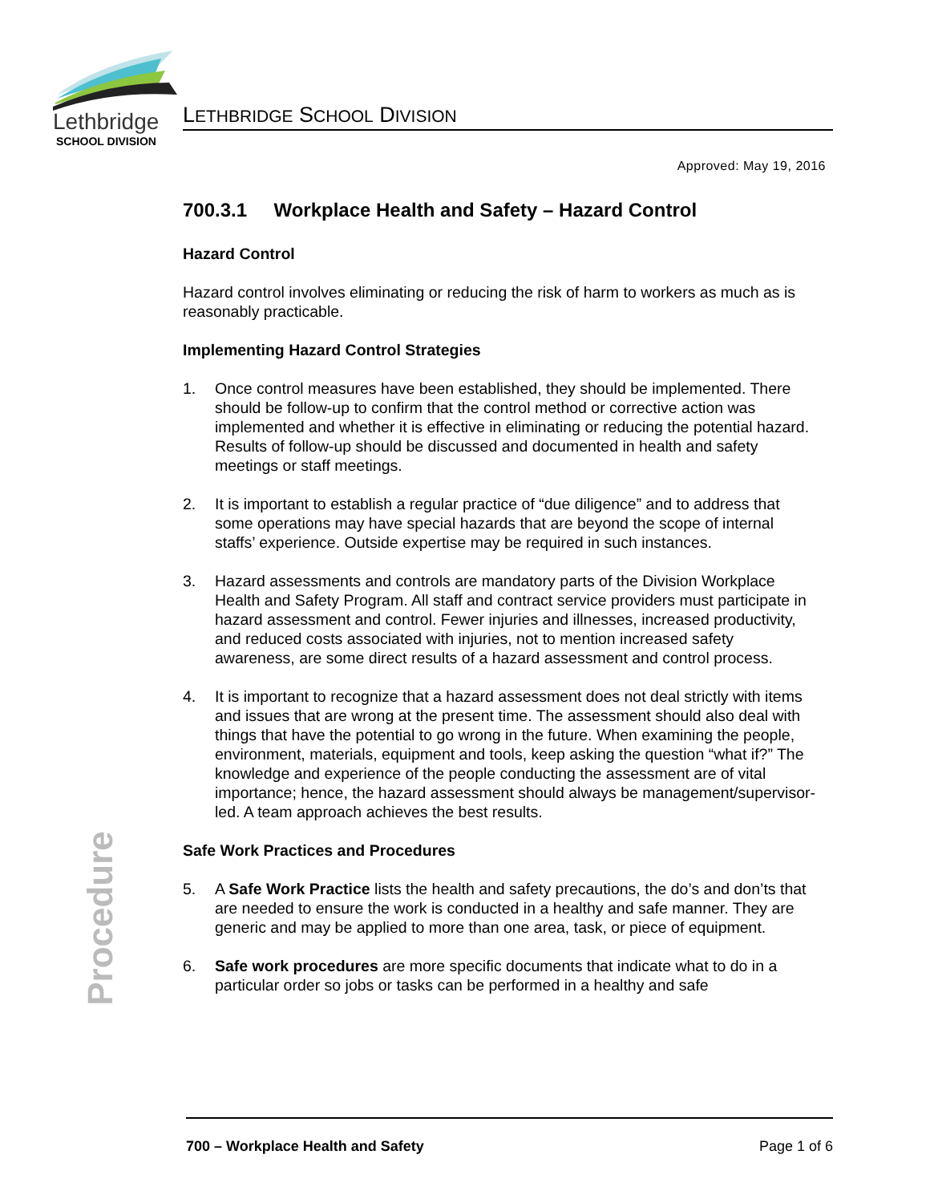Lethbridge
SCHOOL DIVISION
LETHBRIDGE SCHOOL DIVISION
Approved: May 19, 2016
700.3.1 Workplace Health and Safety – Hazard Control
Hazard Control
Hazard control involves eliminating or reducing the risk of harm to workers as much as is reasonably practicable.
Implementing Hazard Control Strategies
1. Once control measures have been established, they should be implemented. There should be follow-up to confirm that the control method or corrective action was implemented and whether it is effective in eliminating or reducing the potential hazard. Results of follow-up should be discussed and documented in health and safety meetings or staff meetings.
2. It is important to establish a regular practice of “due diligence” and to address that some operations may have special hazards that are beyond the scope of internal staffs’ experience. Outside expertise may be required in such instances.
3. Hazard assessments and controls are mandatory parts of the Division Workplace Health and Safety Program. All staff and contract service providers must participate in hazard assessment and control. Fewer injuries and illnesses, increased productivity, and reduced costs associated with injuries, not to mention increased safety awareness, are some direct results of a hazard assessment and control process.
4. It is important to recognize that a hazard assessment does not deal strictly with items and issues that are wrong at the present time. The assessment should also deal with things that have the potential to go wrong in the future. When examining the people, environment, materials, equipment and tools, keep asking the question “what if?” The knowledge and experience of the people conducting the assessment are of vital importance; hence, the hazard assessment should always be management/supervisor-led. A team approach achieves the best results.
Safe Work Practices and Procedures
5. A Safe Work Practice lists the health and safety precautions, the do’s and don’ts that are needed to ensure the work is conducted in a healthy and safe manner. They are generic and may be applied to more than one area, task, or piece of equipment.
6. Safe work procedures are more specific documents that indicate what to do in a particular order so jobs or tasks can be performed in a healthy and safe
Procedure
700 – Workplace Health and Safety Page 1 of 6